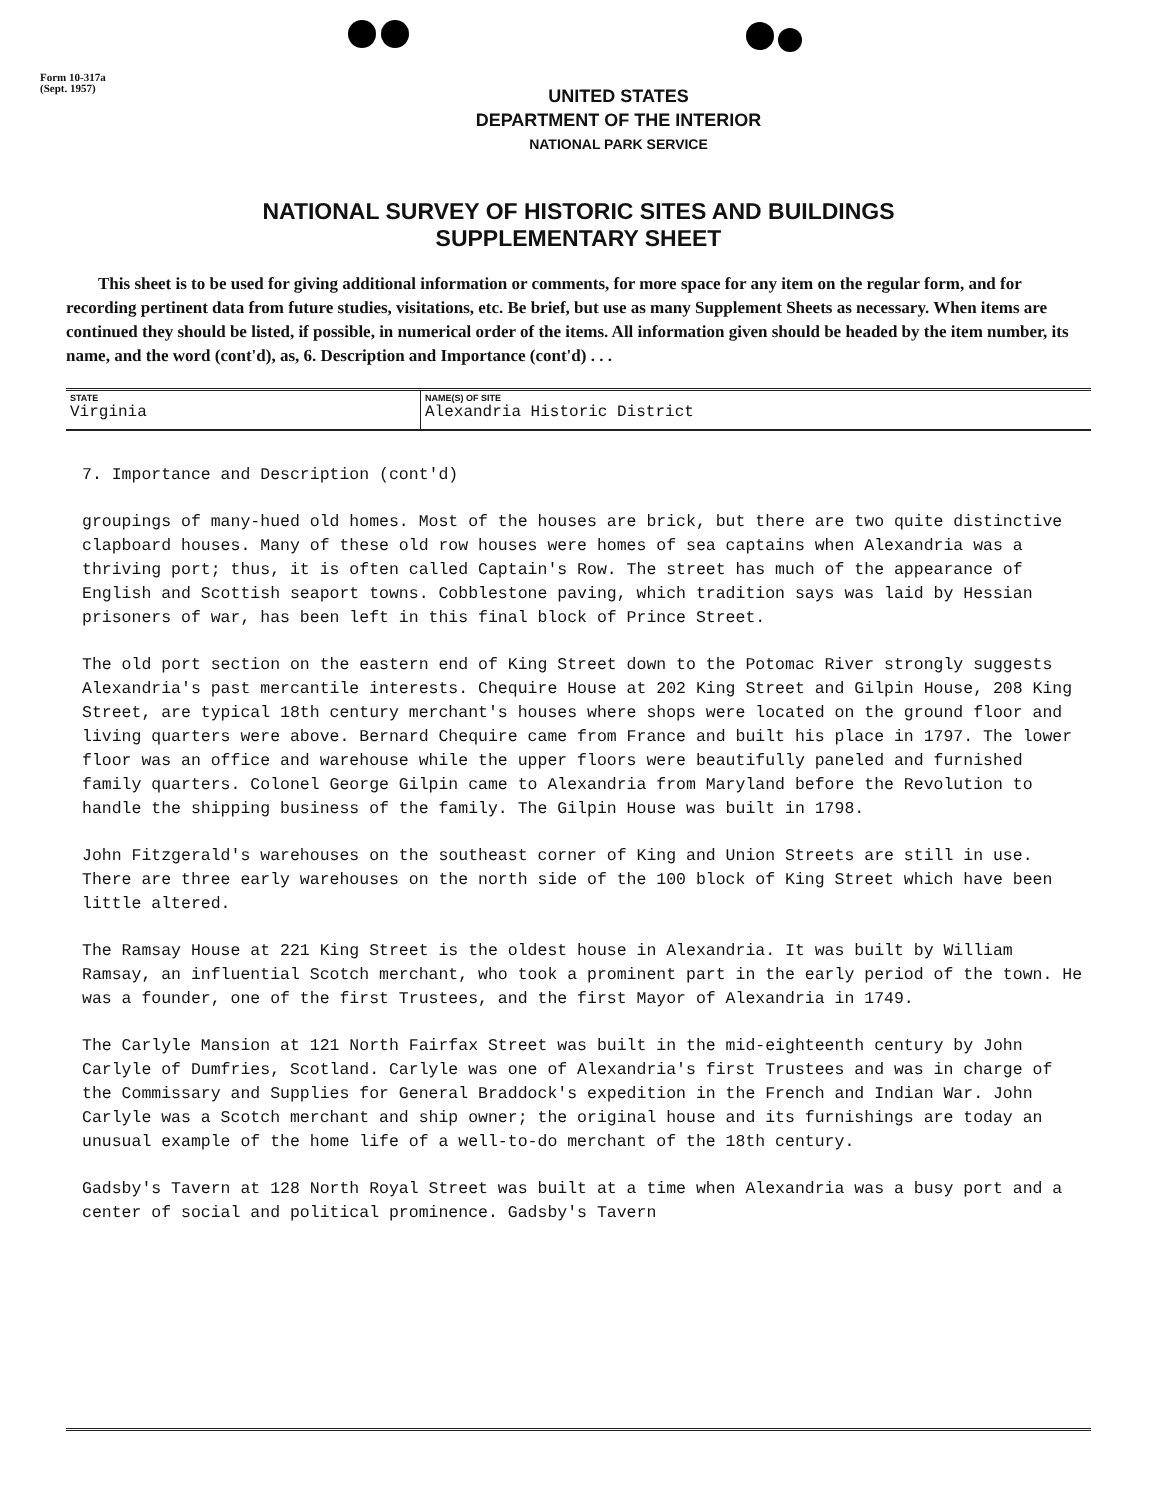Form 10-317a
(Sept. 1957)
UNITED STATES
DEPARTMENT OF THE INTERIOR
NATIONAL PARK SERVICE
NATIONAL SURVEY OF HISTORIC SITES AND BUILDINGS
SUPPLEMENTARY SHEET
This sheet is to be used for giving additional information or comments, for more space for any item on the regular form, and for recording pertinent data from future studies, visitations, etc. Be brief, but use as many Supplement Sheets as necessary. When items are continued they should be listed, if possible, in numerical order of the items. All information given should be headed by the item number, its name, and the word (cont'd), as, 6. Description and Importance (cont'd) . . .
| STATE Virginia | NAME(S) OF SITE Alexandria Historic District |
7. Importance and Description (cont'd)
groupings of many-hued old homes. Most of the houses are brick, but there are two quite distinctive clapboard houses. Many of these old row houses were homes of sea captains when Alexandria was a thriving port; thus, it is often called Captain's Row. The street has much of the appearance of English and Scottish seaport towns. Cobblestone paving, which tradition says was laid by Hessian prisoners of war, has been left in this final block of Prince Street.
The old port section on the eastern end of King Street down to the Potomac River strongly suggests Alexandria's past mercantile interests. Chequire House at 202 King Street and Gilpin House, 208 King Street, are typical 18th century merchant's houses where shops were located on the ground floor and living quarters were above. Bernard Chequire came from France and built his place in 1797. The lower floor was an office and warehouse while the upper floors were beautifully paneled and furnished family quarters. Colonel George Gilpin came to Alexandria from Maryland before the Revolution to handle the shipping business of the family. The Gilpin House was built in 1798.
John Fitzgerald's warehouses on the southeast corner of King and Union Streets are still in use. There are three early warehouses on the north side of the 100 block of King Street which have been little altered.
The Ramsay House at 221 King Street is the oldest house in Alexandria. It was built by William Ramsay, an influential Scotch merchant, who took a prominent part in the early period of the town. He was a founder, one of the first Trustees, and the first Mayor of Alexandria in 1749.
The Carlyle Mansion at 121 North Fairfax Street was built in the mid-eighteenth century by John Carlyle of Dumfries, Scotland. Carlyle was one of Alexandria's first Trustees and was in charge of the Commissary and Supplies for General Braddock's expedition in the French and Indian War. John Carlyle was a Scotch merchant and ship owner; the original house and its furnishings are today an unusual example of the home life of a well-to-do merchant of the 18th century.
Gadsby's Tavern at 128 North Royal Street was built at a time when Alexandria was a busy port and a center of social and political prominence. Gadsby's Tavern